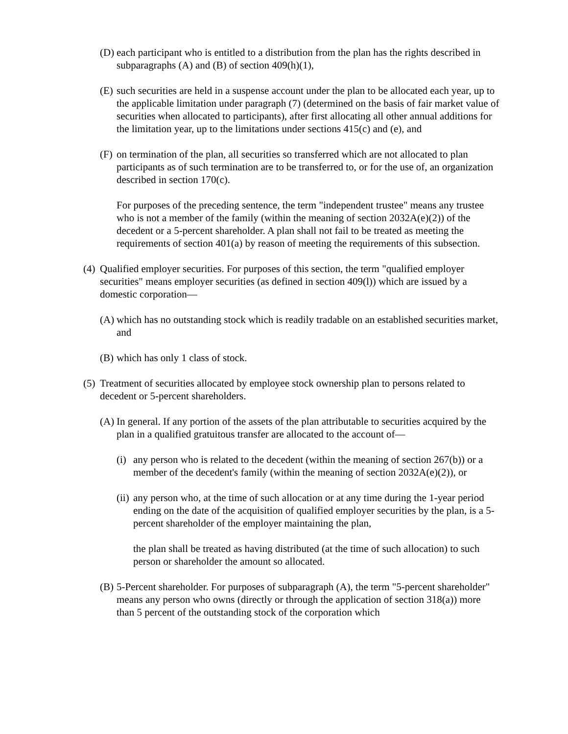(D) each participant who is entitled to a distribution from the plan has the rights described in subparagraphs (A) and (B) of section 409(h)(1),
(E) such securities are held in a suspense account under the plan to be allocated each year, up to the applicable limitation under paragraph (7) (determined on the basis of fair market value of securities when allocated to participants), after first allocating all other annual additions for the limitation year, up to the limitations under sections 415(c) and (e), and
(F) on termination of the plan, all securities so transferred which are not allocated to plan participants as of such termination are to be transferred to, or for the use of, an organization described in section 170(c).
For purposes of the preceding sentence, the term "independent trustee" means any trustee who is not a member of the family (within the meaning of section 2032A(e)(2)) of the decedent or a 5-percent shareholder. A plan shall not fail to be treated as meeting the requirements of section 401(a) by reason of meeting the requirements of this subsection.
(4) Qualified employer securities. For purposes of this section, the term "qualified employer securities" means employer securities (as defined in section 409(l)) which are issued by a domestic corporation—
(A) which has no outstanding stock which is readily tradable on an established securities market, and
(B) which has only 1 class of stock.
(5) Treatment of securities allocated by employee stock ownership plan to persons related to decedent or 5-percent shareholders.
(A) In general. If any portion of the assets of the plan attributable to securities acquired by the plan in a qualified gratuitous transfer are allocated to the account of—
(i) any person who is related to the decedent (within the meaning of section 267(b)) or a member of the decedent's family (within the meaning of section 2032A(e)(2)), or
(ii) any person who, at the time of such allocation or at any time during the 1-year period ending on the date of the acquisition of qualified employer securities by the plan, is a 5-percent shareholder of the employer maintaining the plan,
the plan shall be treated as having distributed (at the time of such allocation) to such person or shareholder the amount so allocated.
(B) 5-Percent shareholder. For purposes of subparagraph (A), the term "5-percent shareholder" means any person who owns (directly or through the application of section 318(a)) more than 5 percent of the outstanding stock of the corporation which